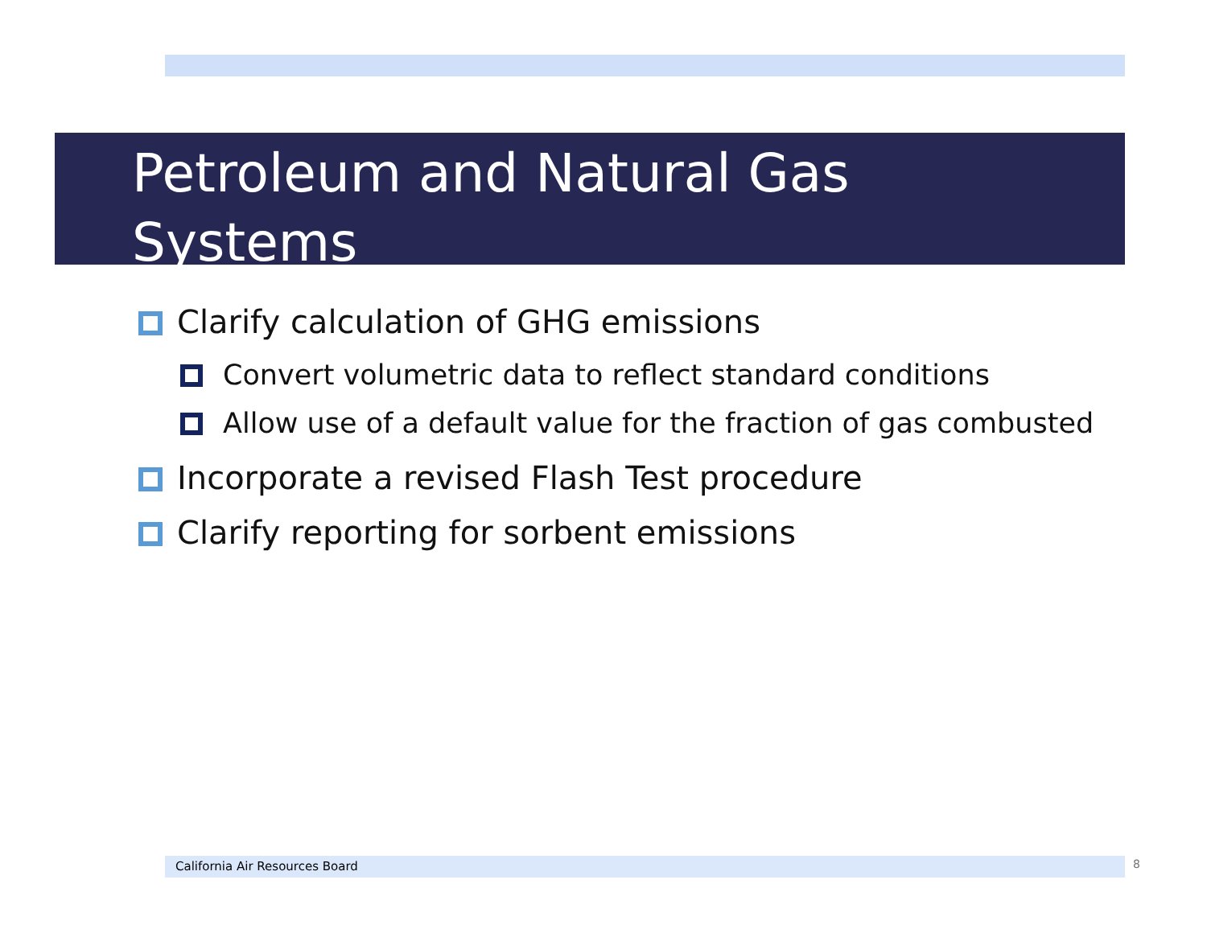Petroleum and Natural Gas
Systems
Clarify calculation of GHG emissions
Convert volumetric data to reflect standard conditions
Allow use of a default value for the fraction of gas combusted
Incorporate a revised Flash Test procedure
Clarify reporting for sorbent emissions
California Air Resources Board 8